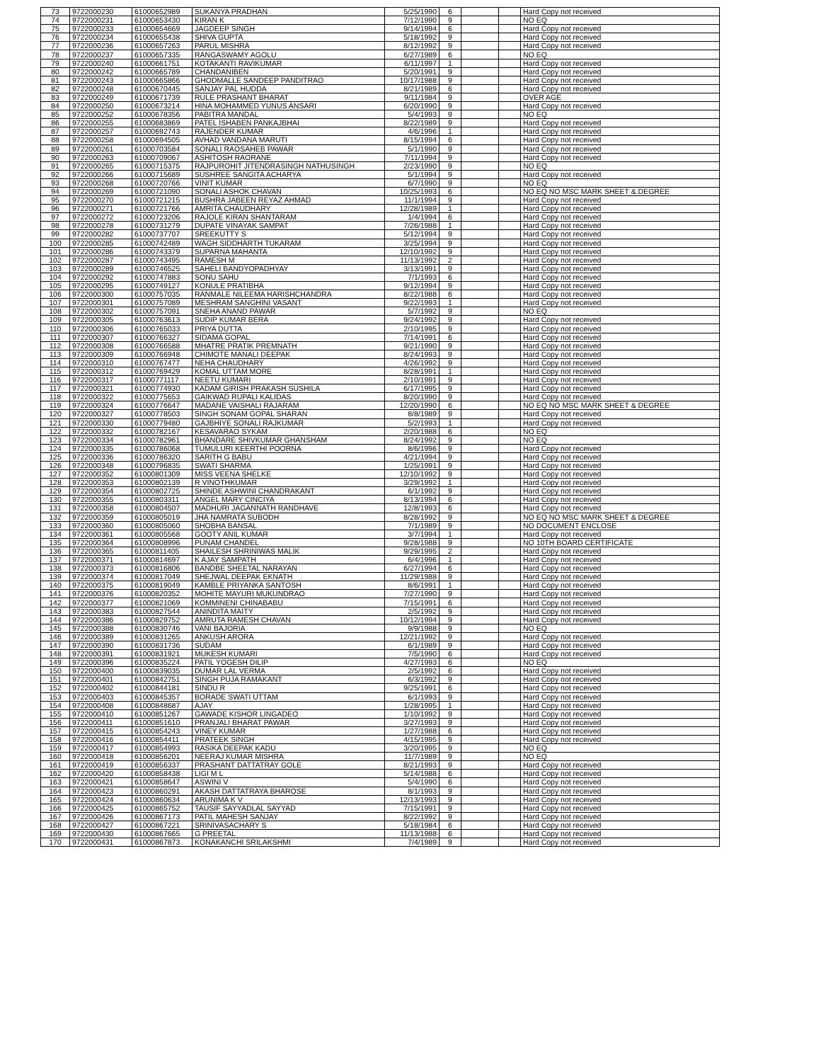| 73 | 9722000230 | 61000652989 | SUKANYA PRADHAN | 5/25/1990 | 6 | | | Hard Copy not received |
| 74 | 9722000231 | 61000653430 | KIRAN K | 7/12/1990 | 9 | | | NO EQ |
| 75 | 9722000233 | 61000654669 | JAGDEEP SINGH | 9/14/1994 | 6 | | | Hard Copy not received |
| 76 | 9722000234 | 61000655438 | SHIVA GUPTA | 5/18/1992 | 9 | | | Hard Copy not received |
| 77 | 9722000236 | 61000657263 | PARUL MISHRA | 8/12/1992 | 9 | | | Hard Copy not received |
| 78 | 9722000237 | 61000657335 | RANGASWAMY AGOLU | 6/27/1989 | 6 | | | NO EQ |
| 79 | 9722000240 | 61000661751 | KOTAKANTI RAVIKUMAR | 6/11/1997 | 1 | | | Hard Copy not received |
| 80 | 9722000242 | 61000665789 | CHANDANIBEN | 5/20/1991 | 9 | | | Hard Copy not received |
| 81 | 9722000243 | 61000665866 | GHODMALLE SANDEEP PANDITRAO | 10/17/1988 | 9 | | | Hard Copy not received |
| 82 | 9722000248 | 61000670445 | SANJAY PAL HUDDA | 8/21/1989 | 6 | | | Hard Copy not received |
| 83 | 9722000249 | 61000671739 | RULE PRASHANT BHARAT | 9/11/1984 | 9 | | | OVER AGE |
| 84 | 9722000250 | 61000673214 | HINA MOHAMMED YUNUS ANSARI | 6/20/1990 | 9 | | | Hard Copy not received |
| 85 | 9722000252 | 61000678356 | PABITRA MANDAL | 5/4/1993 | 9 | | | NO EQ |
| 86 | 9722000255 | 61000683869 | PATEL ISHABEN PANKAJBHAI | 8/22/1989 | 9 | | | Hard Copy not received |
| 87 | 9722000257 | 61000692743 | RAJENDER KUMAR | 4/6/1996 | 1 | | | Hard Copy not received |
| 88 | 9722000258 | 61000694505 | AVHAD VANDANA MARUTI | 8/15/1994 | 6 | | | Hard Copy not received |
| 89 | 9722000261 | 61000703584 | SONALI RAOSAHEB PAWAR | 5/1/1990 | 9 | | | Hard Copy not received |
| 90 | 9722000263 | 61000709067 | ASHITOSH RAORANE | 7/11/1994 | 9 | | | Hard Copy not received |
| 91 | 9722000265 | 61000715375 | RAJPUROHIT JITENDRASINGH NATHUSINGH | 2/23/1990 | 9 | | | NO EQ |
| 92 | 9722000266 | 61000715689 | SUSHREE SANGITA ACHARYA | 5/1/1994 | 9 | | | Hard Copy not received |
| 93 | 9722000268 | 61000720766 | VINIT KUMAR | 6/7/1990 | 9 | | | NO EQ |
| 94 | 9722000269 | 61000721090 | SONALI ASHOK CHAVAN | 10/25/1993 | 6 | | | NO EQ NO MSC MARK SHEET & DEGREE |
| 95 | 9722000270 | 61000721215 | BUSHRA JABEEN REYAZ AHMAD | 11/1/1994 | 9 | | | Hard Copy not received |
| 96 | 9722000271 | 61000721766 | AMRITA CHAUDHARY | 12/28/1989 | 1 | | | Hard Copy not received |
| 97 | 9722000272 | 61000723206 | RAJOLE KIRAN SHANTARAM | 1/4/1994 | 6 | | | Hard Copy not received |
| 98 | 9722000278 | 61000731279 | DUPATE VINAYAK SAMPAT | 7/26/1988 | 1 | | | Hard Copy not received |
| 99 | 9722000282 | 61000737707 | SREEKUTTY S | 5/12/1994 | 9 | | | Hard Copy not received |
| 100 | 9722000285 | 61000742489 | WAGH SIDDHARTH TUKARAM | 3/25/1994 | 9 | | | Hard Copy not received |
| 101 | 9722000286 | 61000743379 | SUPARNA MAHANTA | 12/10/1992 | 9 | | | Hard Copy not received |
| 102 | 9722000287 | 61000743495 | RAMESH M | 11/13/1992 | 2 | | | Hard Copy not received |
| 103 | 9722000289 | 61000746525 | SAHELI BANDYOPADHYAY | 3/13/1991 | 9 | | | Hard Copy not received |
| 104 | 9722000292 | 61000747883 | SONU SAHU | 7/1/1993 | 6 | | | Hard Copy not received |
| 105 | 9722000295 | 61000749127 | KONULE PRATIBHA | 9/12/1994 | 9 | | | Hard Copy not received |
| 106 | 9722000300 | 61000757035 | RANMALE NILEEMA HARISHCHANDRA | 8/22/1988 | 6 | | | Hard Copy not received |
| 107 | 9722000301 | 61000757089 | MESHRAM SANGHINI VASANT | 9/22/1993 | 1 | | | Hard Copy not received |
| 108 | 9722000302 | 61000757091 | SNEHA ANAND PAWAR | 5/7/1992 | 9 | | | NO EQ |
| 109 | 9722000305 | 61000763613 | SUDIP KUMAR BERA | 9/24/1992 | 9 | | | Hard Copy not received |
| 110 | 9722000306 | 61000765033 | PRIYA DUTTA | 2/10/1995 | 9 | | | Hard Copy not received |
| 111 | 9722000307 | 61000766327 | SIDAMA GOPAL | 7/14/1991 | 6 | | | Hard Copy not received |
| 112 | 9722000308 | 61000766588 | MHATRE PRATIK PREMNATH | 9/21/1990 | 9 | | | Hard Copy not received |
| 113 | 9722000309 | 61000766948 | CHIMOTE MANALI DEEPAK | 8/24/1993 | 9 | | | Hard Copy not received |
| 114 | 9722000310 | 61000767477 | NEHA CHAUDHARY | 4/26/1992 | 9 | | | Hard Copy not received |
| 115 | 9722000312 | 61000769429 | KOMAL UTTAM MORE | 8/28/1991 | 1 | | | Hard Copy not received |
| 116 | 9722000317 | 61000771117 | NEETU KUMARI | 2/10/1991 | 9 | | | Hard Copy not received |
| 117 | 9722000321 | 61000774930 | KADAM GIRISH PRAKASH SUSHILA | 6/17/1995 | 9 | | | Hard Copy not received |
| 118 | 9722000322 | 61000775653 | GAIKWAD RUPALI KALIDAS | 8/20/1990 | 9 | | | Hard Copy not received |
| 119 | 9722000324 | 61000776647 | MADANE VAISHALI RAJARAM | 12/20/1990 | 6 | | | NO EQ NO MSC MARK SHEET & DEGREE |
| 120 | 9722000327 | 61000778503 | SINGH SONAM GOPAL SHARAN | 8/8/1989 | 9 | | | Hard Copy not received |
| 121 | 9722000330 | 61000779480 | GAJBHIYE SONALI RAJKUMAR | 5/2/1993 | 1 | | | Hard Copy not received |
| 122 | 9722000332 | 61000782167 | KESAVARAO SYKAM | 2/20/1988 | 6 | | | NO EQ |
| 123 | 9722000334 | 61000782961 | BHANDARE SHIVKUMAR GHANSHAM | 8/24/1992 | 9 | | | NO EQ |
| 124 | 9722000335 | 61000786068 | TUMULURI KEERTHI POORNA | 8/6/1996 | 9 | | | Hard Copy not received |
| 125 | 9722000336 | 61000786320 | SARITH G BABU | 4/21/1994 | 9 | | | Hard Copy not received |
| 126 | 9722000348 | 61000796835 | SWATI SHARMA | 1/25/1991 | 9 | | | Hard Copy not received |
| 127 | 9722000352 | 61000801309 | MISS VEENA SHELKE | 12/10/1992 | 9 | | | Hard Copy not received |
| 128 | 9722000353 | 61000802139 | R VINOTHKUMAR | 3/29/1992 | 1 | | | Hard Copy not received |
| 129 | 9722000354 | 61000802725 | SHINDE ASHWINI CHANDRAKANT | 6/1/1992 | 9 | | | Hard Copy not received |
| 130 | 9722000355 | 61000803311 | ANGEL MARY CINCIYA | 8/13/1994 | 6 | | | Hard Copy not received |
| 131 | 9722000358 | 61000804507 | MADHURI JAGANNATH RANDHAVE | 12/8/1993 | 6 | | | Hard Copy not received |
| 132 | 9722000359 | 61000805019 | JHA NAMRATA SUBODH | 8/28/1992 | 9 | | | NO EQ NO MSC MARK SHEET & DEGREE |
| 133 | 9722000360 | 61000805060 | SHOBHA BANSAL | 7/1/1989 | 9 | | | NO DOCUMENT ENCLOSE |
| 134 | 9722000361 | 61000805568 | GOOTY ANIL KUMAR | 3/7/1994 | 1 | | | Hard Copy not received |
| 135 | 9722000364 | 61000808996 | PUNAM CHANDEL | 9/28/1988 | 9 | | | NO 10TH BOARD CERTIFICATE |
| 136 | 9722000365 | 61000811405 | SHAILESH SHRINIWAS MALIK | 9/29/1995 | 2 | | | Hard Copy not received |
| 137 | 9722000371 | 61000814697 | K AJAY SAMPATH | 6/4/1996 | 1 | | | Hard Copy not received |
| 138 | 9722000373 | 61000816806 | BANDBE SHEETAL NARAYAN | 6/27/1994 | 6 | | | Hard Copy not received |
| 139 | 9722000374 | 61000817049 | SHEJWAL DEEPAK EKNATH | 11/29/1988 | 9 | | | Hard Copy not received |
| 140 | 9722000375 | 61000819049 | KAMBLE PRIYANKA SANTOSH | 8/6/1991 | 1 | | | Hard Copy not received |
| 141 | 9722000376 | 61000820352 | MOHITE MAYURI MUKUNDRAO | 7/27/1990 | 9 | | | Hard Copy not received |
| 142 | 9722000377 | 61000821069 | KOMMINENI CHINABABU | 7/15/1991 | 6 | | | Hard Copy not received |
| 143 | 9722000383 | 61000827544 | ANINDITA MAITY | 2/5/1992 | 9 | | | Hard Copy not received |
| 144 | 9722000386 | 61000829752 | AMRUTA RAMESH CHAVAN | 10/12/1994 | 9 | | | Hard Copy not received |
| 145 | 9722000388 | 61000830746 | VANI BAJORIA | 9/9/1988 | 9 | | | NO EQ |
| 146 | 9722000389 | 61000831265 | ANKUSH ARORA | 12/21/1992 | 9 | | | Hard Copy not received |
| 147 | 9722000390 | 61000831736 | SUDAM | 6/1/1989 | 9 | | | Hard Copy not received |
| 148 | 9722000391 | 61000831921 | MUKESH KUMARI | 7/5/1990 | 6 | | | Hard Copy not received |
| 149 | 9722000396 | 61000835224 | PATIL YOGESH DILIP | 4/27/1993 | 6 | | | NO EQ |
| 150 | 9722000400 | 61000839035 | DUMAR LAL VERMA | 2/5/1992 | 6 | | | Hard Copy not received |
| 151 | 9722000401 | 61000842751 | SINGH PUJA RAMAKANT | 6/3/1992 | 9 | | | Hard Copy not received |
| 152 | 9722000402 | 61000844181 | SINDU R | 9/25/1991 | 6 | | | Hard Copy not received |
| 153 | 9722000403 | 61000845357 | BORADE SWATI UTTAM | 6/1/1993 | 9 | | | Hard Copy not received |
| 154 | 9722000408 | 61000848687 | AJAY | 1/28/1995 | 1 | | | Hard Copy not received |
| 155 | 9722000410 | 61000851267 | GAWADE KISHOR LINGADEO | 1/10/1992 | 9 | | | Hard Copy not received |
| 156 | 9722000411 | 61000851610 | PRANJALI BHARAT PAWAR | 3/27/1993 | 9 | | | Hard Copy not received |
| 157 | 9722000415 | 61000854243 | VINEY KUMAR | 1/27/1988 | 6 | | | Hard Copy not received |
| 158 | 9722000416 | 61000854411 | PRATEEK SINGH | 4/15/1995 | 9 | | | Hard Copy not received |
| 159 | 9722000417 | 61000854993 | RASIKA DEEPAK KADU | 3/20/1995 | 9 | | | NO EQ |
| 160 | 9722000418 | 61000856201 | NEERAJ KUMAR MISHRA | 11/7/1989 | 9 | | | NO EQ |
| 161 | 9722000419 | 61000856337 | PRASHANT DATTATRAY GOLE | 8/21/1993 | 9 | | | Hard Copy not received |
| 162 | 9722000420 | 61000858438 | LIGI M L | 5/14/1988 | 6 | | | Hard Copy not received |
| 163 | 9722000421 | 61000858647 | ASWINI V | 5/4/1990 | 6 | | | Hard Copy not received |
| 164 | 9722000423 | 61000860291 | AKASH DATTATRAYA BHAROSE | 8/1/1993 | 9 | | | Hard Copy not received |
| 165 | 9722000424 | 61000860634 | ARUNIMA K V | 12/13/1993 | 9 | | | Hard Copy not received |
| 166 | 9722000425 | 61000865752 | TAUSIF SAYYADLAL SAYYAD | 7/15/1991 | 9 | | | Hard Copy not received |
| 167 | 9722000426 | 61000867173 | PATIL MAHESH SANJAY | 8/22/1992 | 9 | | | Hard Copy not received |
| 168 | 9722000427 | 61000867221 | SRINIVASACHARY S | 5/18/1984 | 6 | | | Hard Copy not received |
| 169 | 9722000430 | 61000867665 | G PREETAL | 11/13/1988 | 6 | | | Hard Copy not received |
| 170 | 9722000431 | 61000867873 | KONAKANCHI SRILAKSHMI | 7/4/1989 | 9 | | | Hard Copy not received |